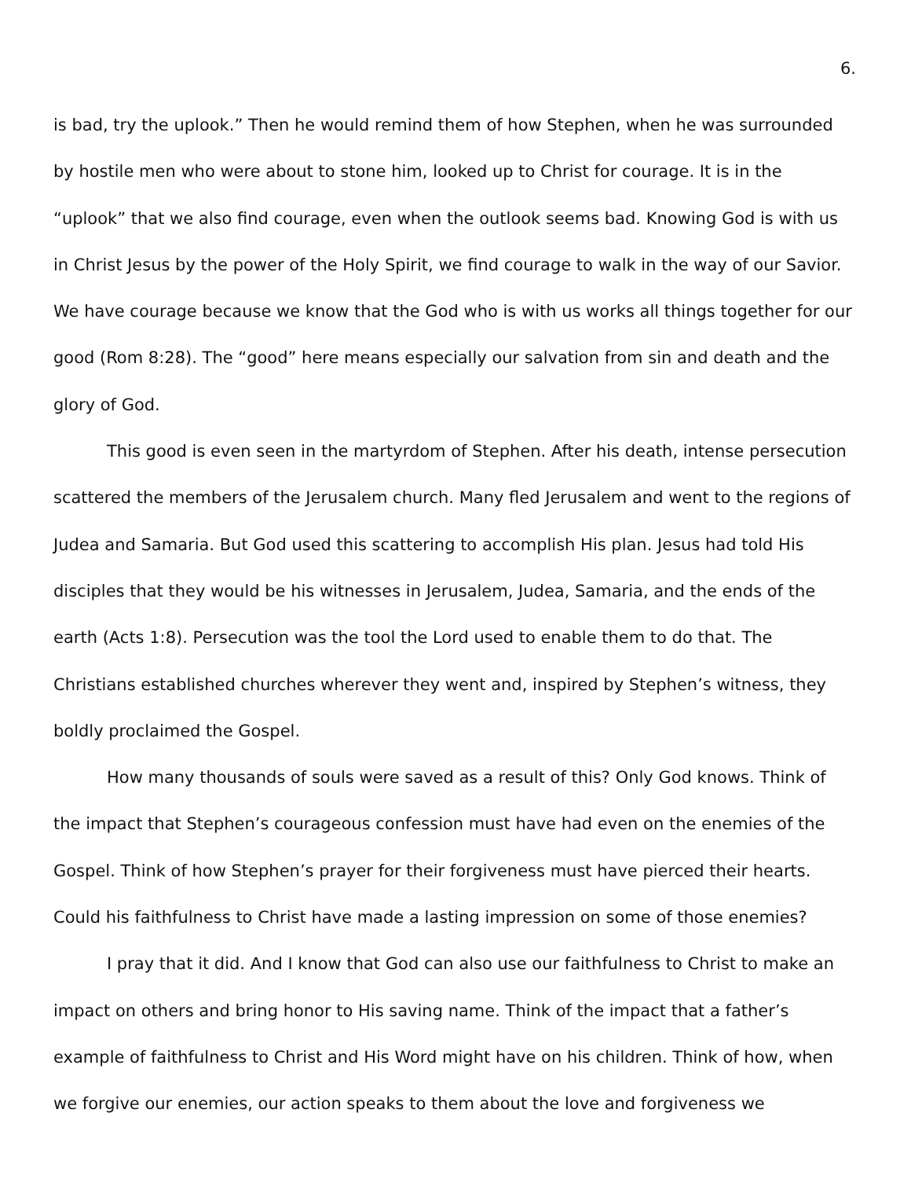6.
is bad, try the uplook.” Then he would remind them of how Stephen, when he was surrounded by hostile men who were about to stone him, looked up to Christ for courage. It is in the “uplook” that we also find courage, even when the outlook seems bad. Knowing God is with us in Christ Jesus by the power of the Holy Spirit, we find courage to walk in the way of our Savior. We have courage because we know that the God who is with us works all things together for our good (Rom 8:28). The “good” here means especially our salvation from sin and death and the glory of God.
This good is even seen in the martyrdom of Stephen. After his death, intense persecution scattered the members of the Jerusalem church. Many fled Jerusalem and went to the regions of Judea and Samaria. But God used this scattering to accomplish His plan. Jesus had told His disciples that they would be his witnesses in Jerusalem, Judea, Samaria, and the ends of the earth (Acts 1:8). Persecution was the tool the Lord used to enable them to do that. The Christians established churches wherever they went and, inspired by Stephen’s witness, they boldly proclaimed the Gospel.
How many thousands of souls were saved as a result of this? Only God knows. Think of the impact that Stephen’s courageous confession must have had even on the enemies of the Gospel. Think of how Stephen’s prayer for their forgiveness must have pierced their hearts. Could his faithfulness to Christ have made a lasting impression on some of those enemies?
I pray that it did. And I know that God can also use our faithfulness to Christ to make an impact on others and bring honor to His saving name. Think of the impact that a father’s example of faithfulness to Christ and His Word might have on his children. Think of how, when we forgive our enemies, our action speaks to them about the love and forgiveness we